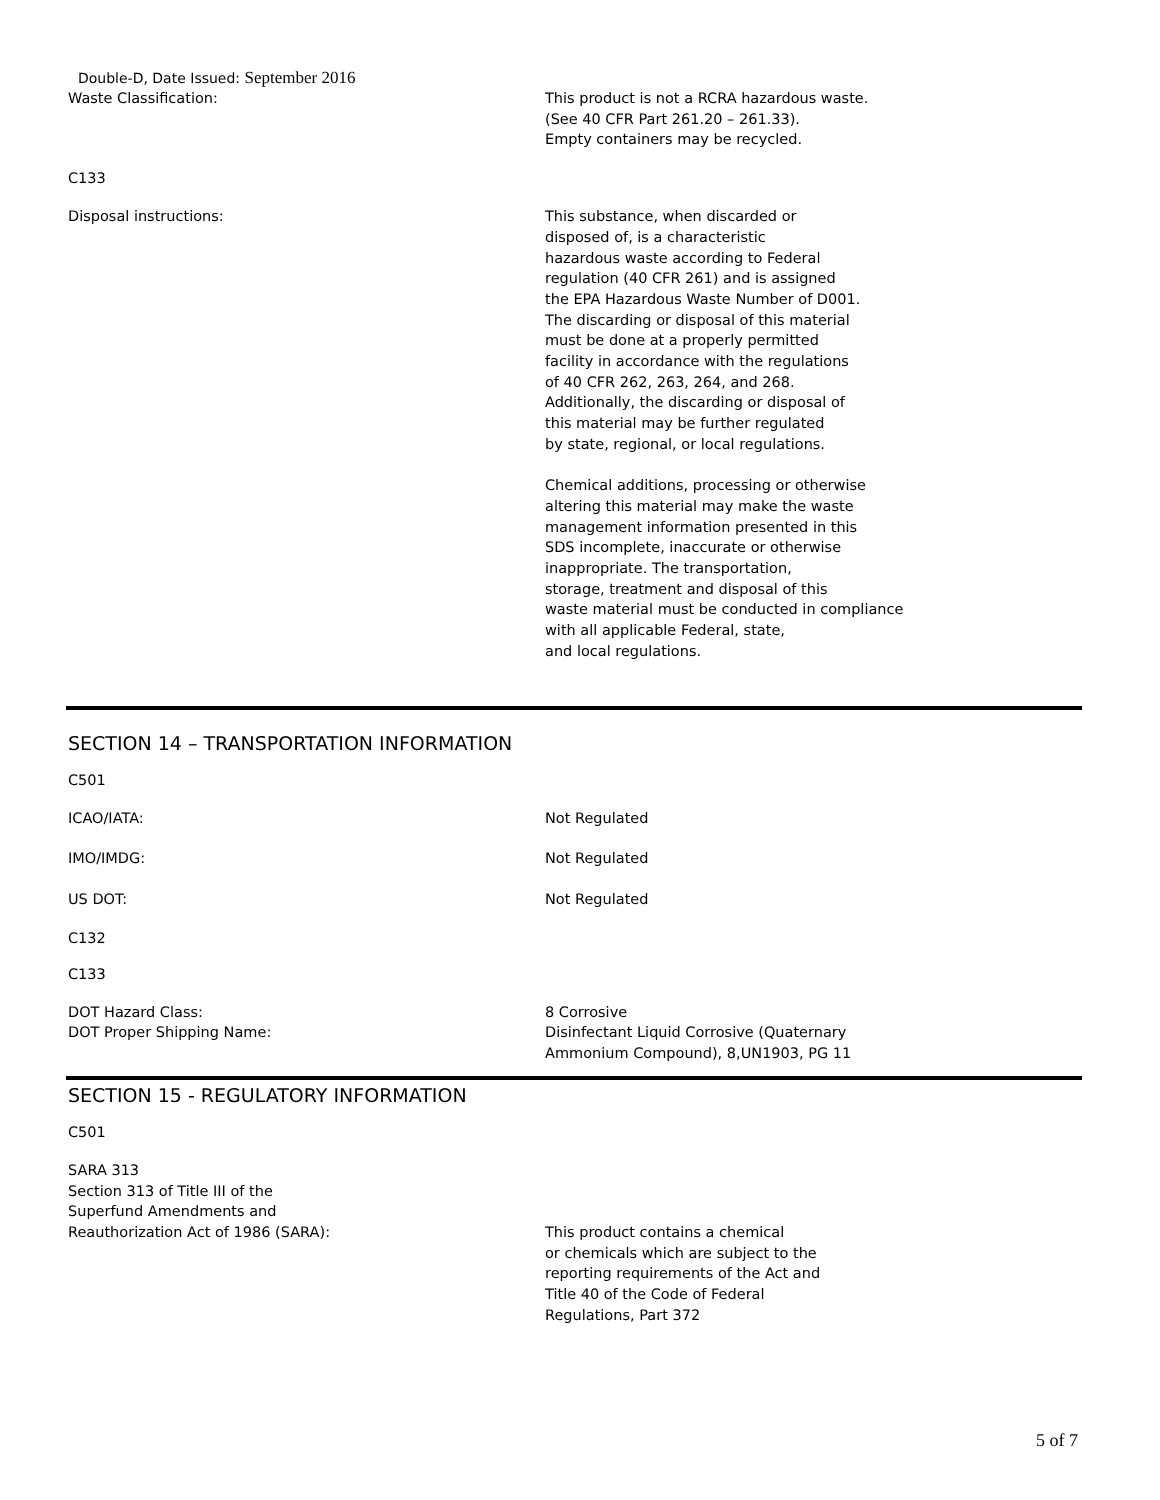Double-D, Date Issued: September 2016
Waste Classification: This product is not a RCRA hazardous waste.
(See 40 CFR Part 261.20 – 261.33).
Empty containers may be recycled.
C133
Disposal instructions: This substance, when discarded or
disposed of, is a characteristic
hazardous waste according to Federal
regulation (40 CFR 261) and is assigned
the EPA Hazardous Waste Number of D001.
The discarding or disposal of this material
must be done at a properly permitted
facility in accordance with the regulations
of 40 CFR 262, 263, 264, and 268.
Additionally, the discarding or disposal of
this material may be further regulated
by state, regional, or local regulations.
Chemical additions, processing or otherwise
altering this material may make the waste
management information presented in this
SDS incomplete, inaccurate or otherwise
inappropriate. The transportation,
storage, treatment and disposal of this
waste material must be conducted in compliance
with all applicable Federal, state,
and local regulations.
SECTION 14 – TRANSPORTATION INFORMATION
C501
ICAO/IATA: Not Regulated
IMO/IMDG: Not Regulated
US DOT: Not Regulated
C132
C133
DOT Hazard Class:
DOT Proper Shipping Name:
8 Corrosive
Disinfectant Liquid Corrosive (Quaternary
Ammonium Compound), 8,UN1903, PG 11
SECTION 15 - REGULATORY INFORMATION
C501
SARA 313
Section 313 of Title III of the
Superfund Amendments and
Reauthorization Act of 1986 (SARA):
This product contains a chemical
or chemicals which are subject to the
reporting requirements of the Act and
Title 40 of the Code of Federal
Regulations, Part 372
5 of 7